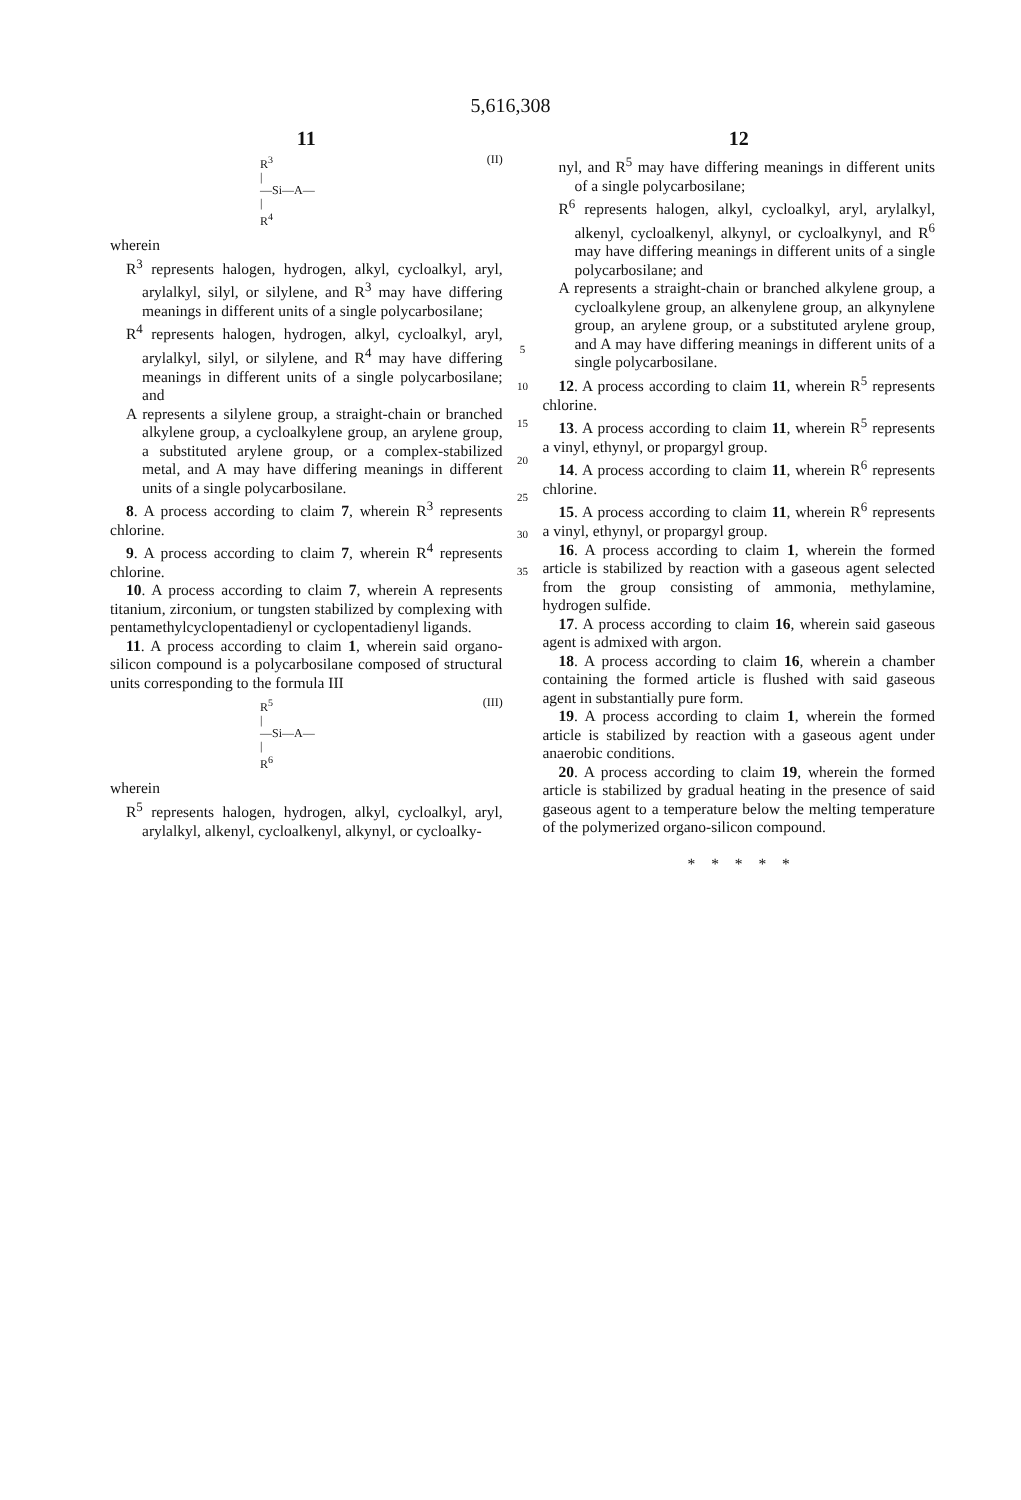5,616,308
11
R<sup>3</sup>
|
—Si—A—
|
R<sup>4</sup>
(II)
wherein
R<sup>3</sup> represents halogen, hydrogen, alkyl, cycloalkyl, aryl, arylalkyl, silyl, or silylene, and R<sup>3</sup> may have differing meanings in different units of a single polycarbosilane;
R<sup>4</sup> represents halogen, hydrogen, alkyl, cycloalkyl, aryl, arylalkyl, silyl, or silylene, and R<sup>4</sup> may have differing meanings in different units of a single polycarbosilane; and
A represents a silylene group, a straight-chain or branched alkylene group, a cycloalkylene group, an arylene group, a substituted arylene group, or a complex-stabilized metal, and A may have differing meanings in different units of a single polycarbosilane.
8. A process according to claim 7, wherein R<sup>3</sup> represents chlorine.
9. A process according to claim 7, wherein R<sup>4</sup> represents chlorine.
10. A process according to claim 7, wherein A represents titanium, zirconium, or tungsten stabilized by complexing with pentamethylcyclopentadienyl or cyclopentadienyl ligands.
11. A process according to claim 1, wherein said organo-silicon compound is a polycarbosilane composed of structural units corresponding to the formula III
R<sup>5</sup>
|
—Si—A—
|
R<sup>6</sup>
(III)
wherein
R<sup>5</sup> represents halogen, hydrogen, alkyl, cycloalkyl, aryl, arylalkyl, alkenyl, cycloalkenyl, alkynyl, or cycloalky-
5
10
15
20
25
30
35
12
nyl, and R<sup>5</sup> may have differing meanings in different units of a single polycarbosilane;
R<sup>6</sup> represents halogen, alkyl, cycloalkyl, aryl, arylalkyl, alkenyl, cycloalkenyl, alkynyl, or cycloalkynyl, and R<sup>6</sup> may have differing meanings in different units of a single polycarbosilane; and
A represents a straight-chain or branched alkylene group, a cycloalkylene group, an alkenylene group, an alkynylene group, an arylene group, or a substituted arylene group, and A may have differing meanings in different units of a single polycarbosilane.
12. A process according to claim 11, wherein R<sup>5</sup> represents chlorine.
13. A process according to claim 11, wherein R<sup>5</sup> represents a vinyl, ethynyl, or propargyl group.
14. A process according to claim 11, wherein R<sup>6</sup> represents chlorine.
15. A process according to claim 11, wherein R<sup>6</sup> represents a vinyl, ethynyl, or propargyl group.
16. A process according to claim 1, wherein the formed article is stabilized by reaction with a gaseous agent selected from the group consisting of ammonia, methylamine, hydrogen sulfide.
17. A process according to claim 16, wherein said gaseous agent is admixed with argon.
18. A process according to claim 16, wherein a chamber containing the formed article is flushed with said gaseous agent in substantially pure form.
19. A process according to claim 1, wherein the formed article is stabilized by reaction with a gaseous agent under anaerobic conditions.
20. A process according to claim 19, wherein the formed article is stabilized by gradual heating in the presence of said gaseous agent to a temperature below the melting temperature of the polymerized organo-silicon compound.
* * * * *